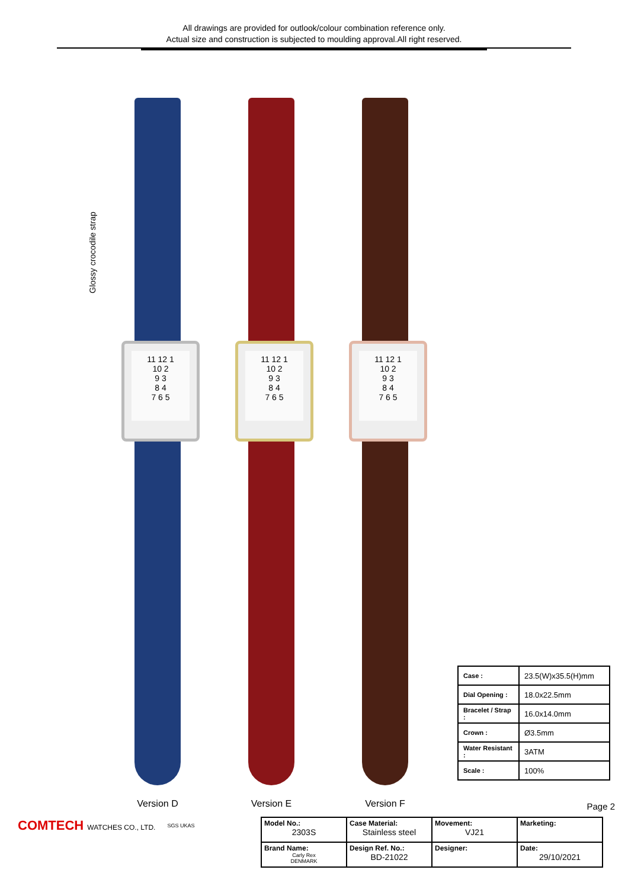All drawings are provided for outlook/colour combination reference only.
Actual size and construction is subjected to moulding approval.All right reserved.
Glossy crocodile strap
11 12 1
10 2
9 3
8 4
7 6 5
Version D
11 12 1
10 2
9 3
8 4
7 6 5
Version E
11 12 1
10 2
9 3
8 4
7 6 5
Version F
| Case : | 23.5(W)x35.5(H)mm |
| Dial Opening : | 18.0x22.5mm |
| Bracelet / Strap : | 16.0x14.0mm |
| Crown : | Ø3.5mm |
| Water Resistant : | 3ATM |
| Scale : | 100% |
Page 2
COMTECH WATCHES CO., LTD.
SGS UKAS
| Model No.: 2303S | Case Material: Stainless steel | Movement: VJ21 | Marketing: |
| Brand Name: Carly Rex DENMARK | Design Ref. No.: BD-21022 | Designer: | Date: 29/10/2021 |